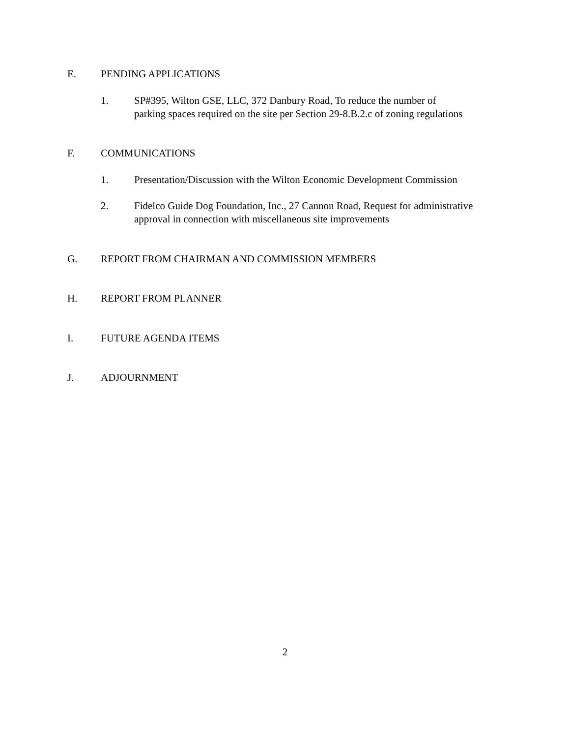E. PENDING APPLICATIONS
1. SP#395, Wilton GSE, LLC, 372 Danbury Road, To reduce the number of
parking spaces required on the site per Section 29-8.B.2.c of zoning regulations
F. COMMUNICATIONS
1. Presentation/Discussion with the Wilton Economic Development Commission
2. Fidelco Guide Dog Foundation, Inc., 27 Cannon Road, Request for administrative
approval in connection with miscellaneous site improvements
G. REPORT FROM CHAIRMAN AND COMMISSION MEMBERS
H. REPORT FROM PLANNER
I. FUTURE AGENDA ITEMS
J. ADJOURNMENT
2